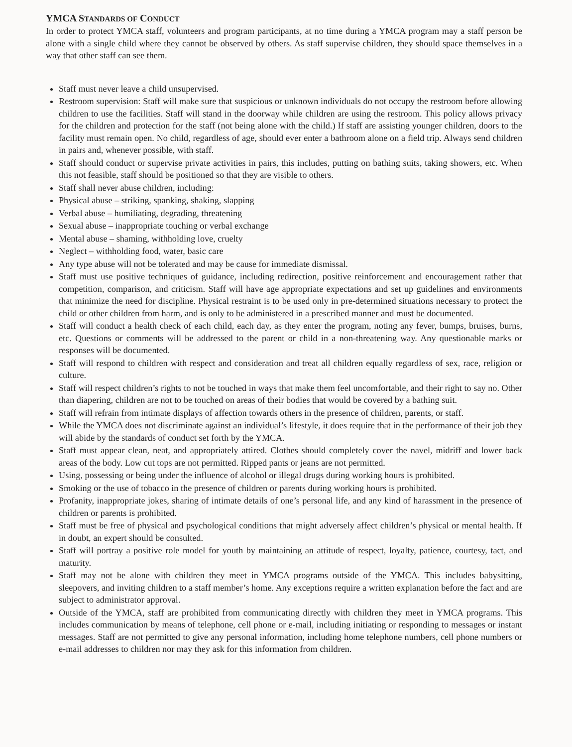YMCA STANDARDS OF CONDUCT
In order to protect YMCA staff, volunteers and program participants, at no time during a YMCA program may a staff person be alone with a single child where they cannot be observed by others. As staff supervise children, they should space themselves in a way that other staff can see them.
Staff must never leave a child unsupervised.
Restroom supervision: Staff will make sure that suspicious or unknown individuals do not occupy the restroom before allowing children to use the facilities. Staff will stand in the doorway while children are using the restroom. This policy allows privacy for the children and protection for the staff (not being alone with the child.) If staff are assisting younger children, doors to the facility must remain open. No child, regardless of age, should ever enter a bathroom alone on a field trip. Always send children in pairs and, whenever possible, with staff.
Staff should conduct or supervise private activities in pairs, this includes, putting on bathing suits, taking showers, etc. When this not feasible, staff should be positioned so that they are visible to others.
Staff shall never abuse children, including:
Physical abuse – striking, spanking, shaking, slapping
Verbal abuse – humiliating, degrading, threatening
Sexual abuse – inappropriate touching or verbal exchange
Mental abuse – shaming, withholding love, cruelty
Neglect – withholding food, water, basic care
Any type abuse will not be tolerated and may be cause for immediate dismissal.
Staff must use positive techniques of guidance, including redirection, positive reinforcement and encouragement rather that competition, comparison, and criticism. Staff will have age appropriate expectations and set up guidelines and environments that minimize the need for discipline. Physical restraint is to be used only in pre-determined situations necessary to protect the child or other children from harm, and is only to be administered in a prescribed manner and must be documented.
Staff will conduct a health check of each child, each day, as they enter the program, noting any fever, bumps, bruises, burns, etc. Questions or comments will be addressed to the parent or child in a non-threatening way. Any questionable marks or responses will be documented.
Staff will respond to children with respect and consideration and treat all children equally regardless of sex, race, religion or culture.
Staff will respect children’s rights to not be touched in ways that make them feel uncomfortable, and their right to say no. Other than diapering, children are not to be touched on areas of their bodies that would be covered by a bathing suit.
Staff will refrain from intimate displays of affection towards others in the presence of children, parents, or staff.
While the YMCA does not discriminate against an individual’s lifestyle, it does require that in the performance of their job they will abide by the standards of conduct set forth by the YMCA.
Staff must appear clean, neat, and appropriately attired. Clothes should completely cover the navel, midriff and lower back areas of the body. Low cut tops are not permitted. Ripped pants or jeans are not permitted.
Using, possessing or being under the influence of alcohol or illegal drugs during working hours is prohibited.
Smoking or the use of tobacco in the presence of children or parents during working hours is prohibited.
Profanity, inappropriate jokes, sharing of intimate details of one’s personal life, and any kind of harassment in the presence of children or parents is prohibited.
Staff must be free of physical and psychological conditions that might adversely affect children’s physical or mental health. If in doubt, an expert should be consulted.
Staff will portray a positive role model for youth by maintaining an attitude of respect, loyalty, patience, courtesy, tact, and maturity.
Staff may not be alone with children they meet in YMCA programs outside of the YMCA. This includes babysitting, sleepovers, and inviting children to a staff member’s home. Any exceptions require a written explanation before the fact and are subject to administrator approval.
Outside of the YMCA, staff are prohibited from communicating directly with children they meet in YMCA programs. This includes communication by means of telephone, cell phone or e-mail, including initiating or responding to messages or instant messages. Staff are not permitted to give any personal information, including home telephone numbers, cell phone numbers or e-mail addresses to children nor may they ask for this information from children.